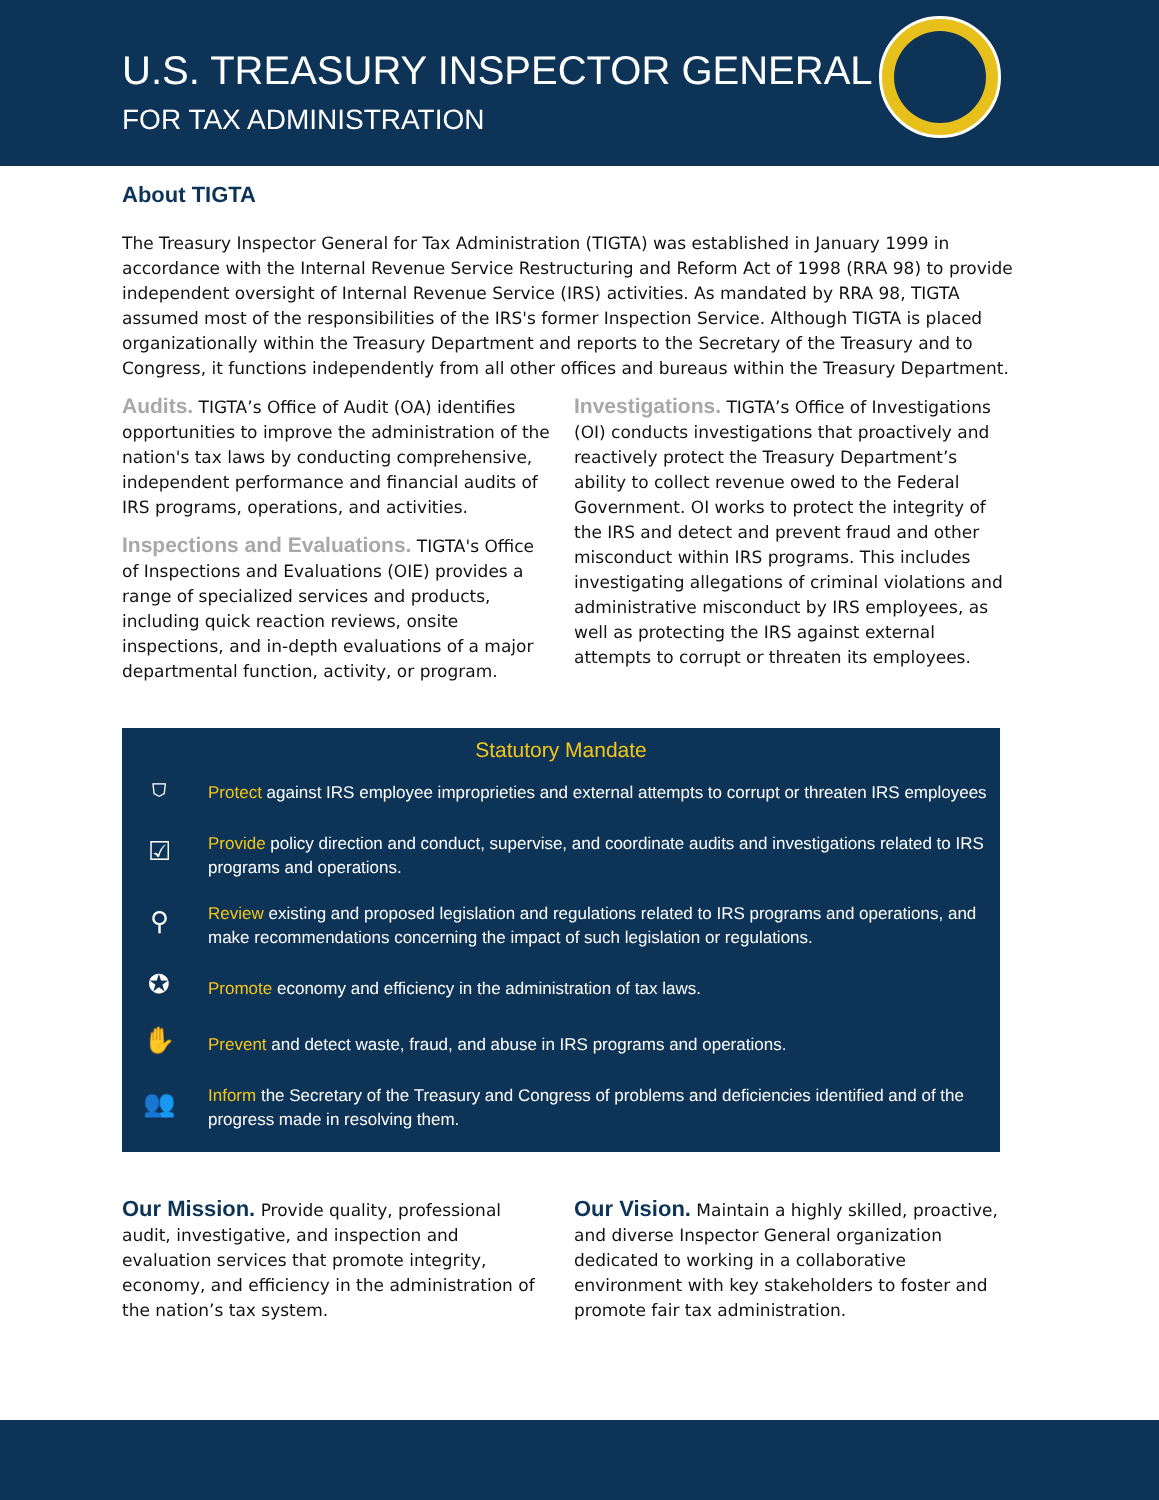U.S. TREASURY INSPECTOR GENERAL
FOR TAX ADMINISTRATION
About TIGTA
The Treasury Inspector General for Tax Administration (TIGTA) was established in January 1999 in accordance with the Internal Revenue Service Restructuring and Reform Act of 1998 (RRA 98) to provide independent oversight of Internal Revenue Service (IRS) activities. As mandated by RRA 98, TIGTA assumed most of the responsibilities of the IRS's former Inspection Service. Although TIGTA is placed organizationally within the Treasury Department and reports to the Secretary of the Treasury and to Congress, it functions independently from all other offices and bureaus within the Treasury Department.
Audits. TIGTA’s Office of Audit (OA) identifies opportunities to improve the administration of the nation's tax laws by conducting comprehensive, independent performance and financial audits of IRS programs, operations, and activities.
Inspections and Evaluations. TIGTA's Office of Inspections and Evaluations (OIE) provides a range of specialized services and products, including quick reaction reviews, onsite inspections, and in-depth evaluations of a major departmental function, activity, or program.
Investigations. TIGTA’s Office of Investigations (OI) conducts investigations that proactively and reactively protect the Treasury Department’s ability to collect revenue owed to the Federal Government. OI works to protect the integrity of the IRS and detect and prevent fraud and other misconduct within IRS programs. This includes investigating allegations of criminal violations and administrative misconduct by IRS employees, as well as protecting the IRS against external attempts to corrupt or threaten its employees.
Statutory Mandate
⛉
Protect against IRS employee improprieties and external attempts to corrupt or threaten IRS employees
☑
Provide policy direction and conduct, supervise, and coordinate audits and investigations related to IRS programs and operations.
⚲
Review existing and proposed legislation and regulations related to IRS programs and operations, and make recommendations concerning the impact of such legislation or regulations.
✪
Promote economy and efficiency in the administration of tax laws.
✋
Prevent and detect waste, fraud, and abuse in IRS programs and operations.
👥
Inform the Secretary of the Treasury and Congress of problems and deficiencies identified and of the progress made in resolving them.
Our Mission. Provide quality, professional audit, investigative, and inspection and evaluation services that promote integrity, economy, and efficiency in the administration of the nation’s tax system.
Our Vision. Maintain a highly skilled, proactive, and diverse Inspector General organization dedicated to working in a collaborative environment with key stakeholders to foster and promote fair tax administration.